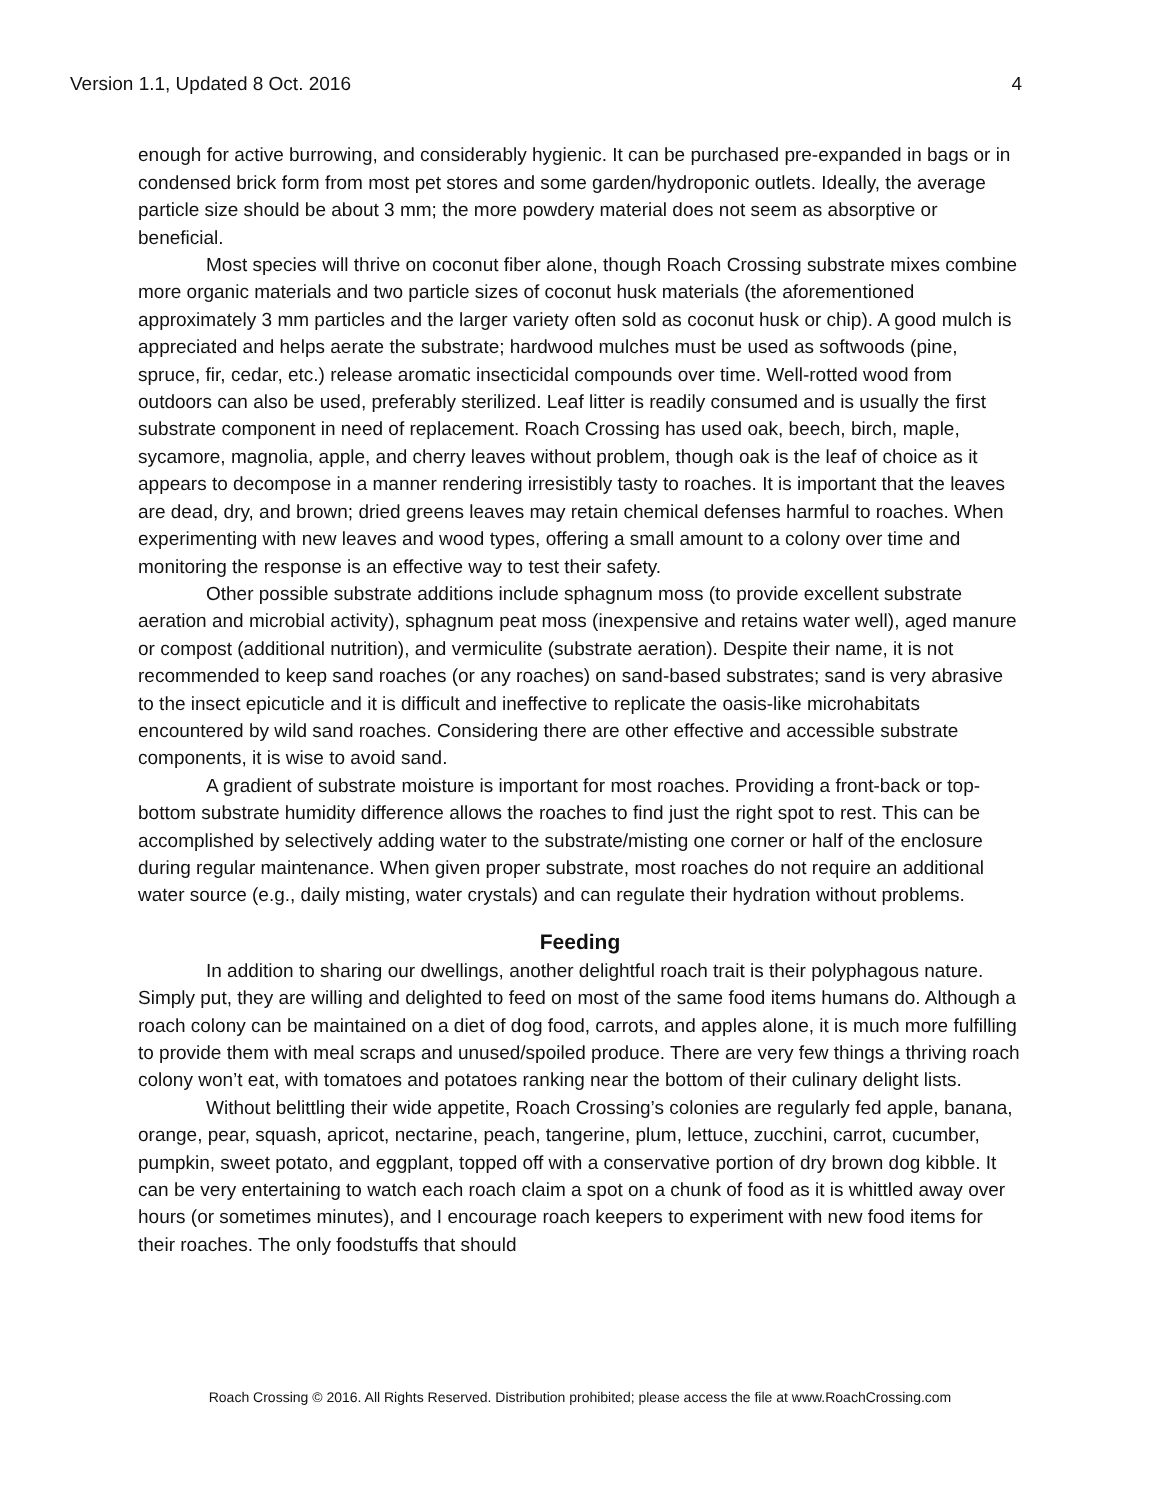Version 1.1, Updated 8 Oct. 2016 4
enough for active burrowing, and considerably hygienic. It can be purchased pre-expanded in bags or in condensed brick form from most pet stores and some garden/hydroponic outlets. Ideally, the average particle size should be about 3 mm; the more powdery material does not seem as absorptive or beneficial.
Most species will thrive on coconut fiber alone, though Roach Crossing substrate mixes combine more organic materials and two particle sizes of coconut husk materials (the aforementioned approximately 3 mm particles and the larger variety often sold as coconut husk or chip). A good mulch is appreciated and helps aerate the substrate; hardwood mulches must be used as softwoods (pine, spruce, fir, cedar, etc.) release aromatic insecticidal compounds over time. Well-rotted wood from outdoors can also be used, preferably sterilized. Leaf litter is readily consumed and is usually the first substrate component in need of replacement. Roach Crossing has used oak, beech, birch, maple, sycamore, magnolia, apple, and cherry leaves without problem, though oak is the leaf of choice as it appears to decompose in a manner rendering irresistibly tasty to roaches. It is important that the leaves are dead, dry, and brown; dried greens leaves may retain chemical defenses harmful to roaches. When experimenting with new leaves and wood types, offering a small amount to a colony over time and monitoring the response is an effective way to test their safety.
Other possible substrate additions include sphagnum moss (to provide excellent substrate aeration and microbial activity), sphagnum peat moss (inexpensive and retains water well), aged manure or compost (additional nutrition), and vermiculite (substrate aeration). Despite their name, it is not recommended to keep sand roaches (or any roaches) on sand-based substrates; sand is very abrasive to the insect epicuticle and it is difficult and ineffective to replicate the oasis-like microhabitats encountered by wild sand roaches. Considering there are other effective and accessible substrate components, it is wise to avoid sand.
A gradient of substrate moisture is important for most roaches. Providing a front-back or top-bottom substrate humidity difference allows the roaches to find just the right spot to rest. This can be accomplished by selectively adding water to the substrate/misting one corner or half of the enclosure during regular maintenance. When given proper substrate, most roaches do not require an additional water source (e.g., daily misting, water crystals) and can regulate their hydration without problems.
Feeding
In addition to sharing our dwellings, another delightful roach trait is their polyphagous nature. Simply put, they are willing and delighted to feed on most of the same food items humans do. Although a roach colony can be maintained on a diet of dog food, carrots, and apples alone, it is much more fulfilling to provide them with meal scraps and unused/spoiled produce. There are very few things a thriving roach colony won’t eat, with tomatoes and potatoes ranking near the bottom of their culinary delight lists.
Without belittling their wide appetite, Roach Crossing’s colonies are regularly fed apple, banana, orange, pear, squash, apricot, nectarine, peach, tangerine, plum, lettuce, zucchini, carrot, cucumber, pumpkin, sweet potato, and eggplant, topped off with a conservative portion of dry brown dog kibble. It can be very entertaining to watch each roach claim a spot on a chunk of food as it is whittled away over hours (or sometimes minutes), and I encourage roach keepers to experiment with new food items for their roaches. The only foodstuffs that should
Roach Crossing © 2016. All Rights Reserved. Distribution prohibited; please access the file at www.RoachCrossing.com